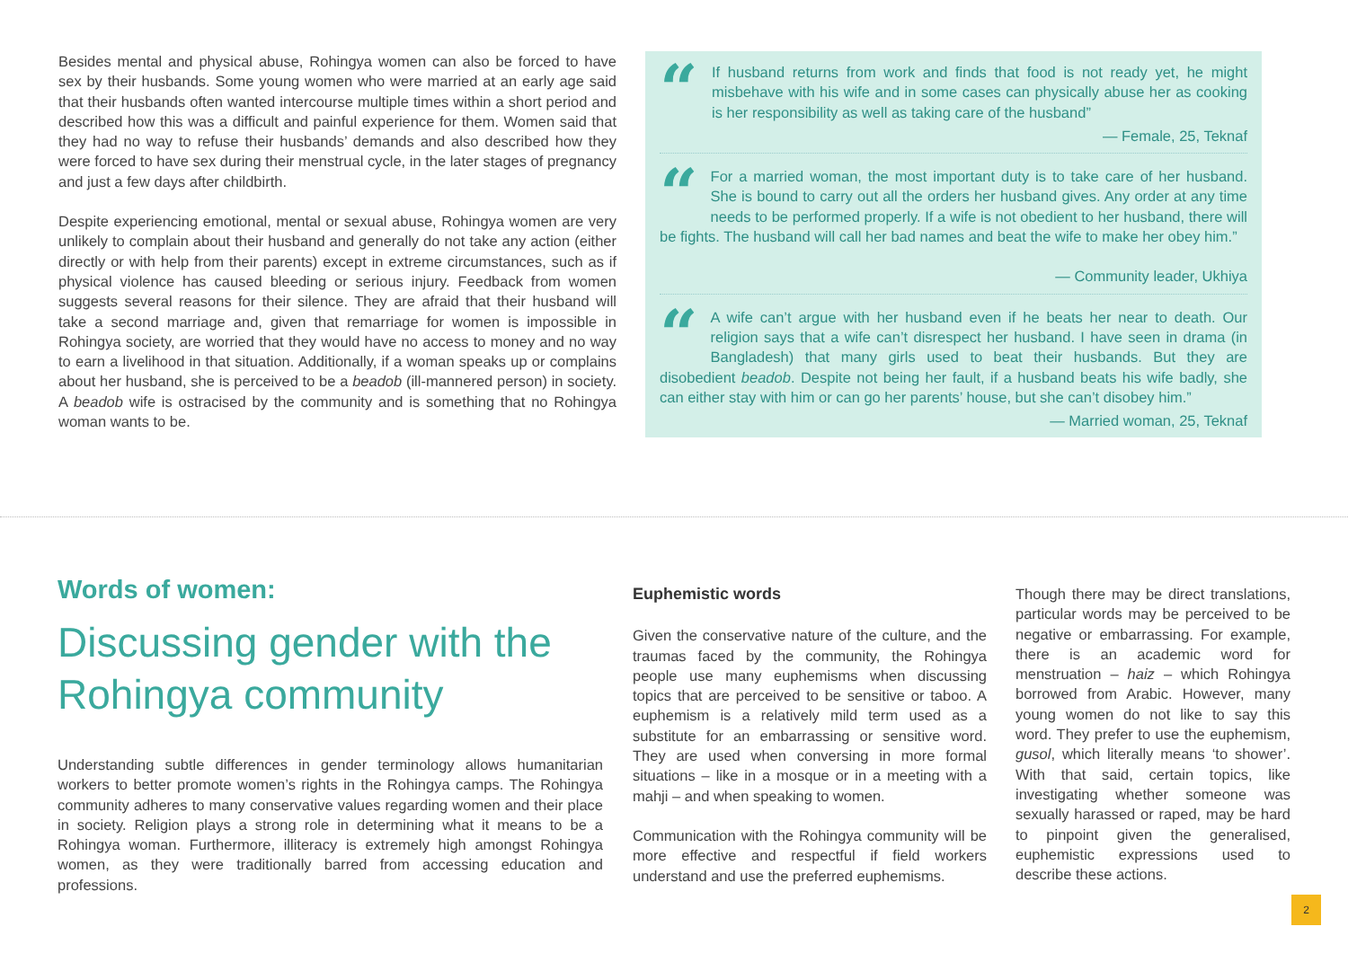Besides mental and physical abuse, Rohingya women can also be forced to have sex by their husbands. Some young women who were married at an early age said that their husbands often wanted intercourse multiple times within a short period and described how this was a difficult and painful experience for them. Women said that they had no way to refuse their husbands’ demands and also described how they were forced to have sex during their menstrual cycle, in the later stages of pregnancy and just a few days after childbirth.
Despite experiencing emotional, mental or sexual abuse, Rohingya women are very unlikely to complain about their husband and generally do not take any action (either directly or with help from their parents) except in extreme circumstances, such as if physical violence has caused bleeding or serious injury. Feedback from women suggests several reasons for their silence. They are afraid that their husband will take a second marriage and, given that remarriage for women is impossible in Rohingya society, are worried that they would have no access to money and no way to earn a livelihood in that situation. Additionally, if a woman speaks up or complains about her husband, she is perceived to be a beadob (ill-mannered person) in society. A beadob wife is ostracised by the community and is something that no Rohingya woman wants to be.
“
If husband returns from work and finds that food is not ready yet, he might misbehave with his wife and in some cases can physically abuse her as cooking is her responsibility as well as taking care of the husband”
— Female, 25, Teknaf
“
For a married woman, the most important duty is to take care of her husband. She is bound to carry out all the orders her husband gives. Any order at any time needs to be performed properly. If a wife is not obedient to her husband, there will be fights. The husband will call her bad names and beat the wife to make her obey him.”
— Community leader, Ukhiya
“
A wife can’t argue with her husband even if he beats her near to death. Our religion says that a wife can’t disrespect her husband. I have seen in drama (in Bangladesh) that many girls used to beat their husbands. But they are disobedient beadob. Despite not being her fault, if a husband beats his wife badly, she can either stay with him or can go her parents’ house, but she can’t disobey him.”
— Married woman, 25, Teknaf
Words of women:
Discussing gender with the Rohingya community
Understanding subtle differences in gender terminology allows humanitarian workers to better promote women’s rights in the Rohingya camps. The Rohingya community adheres to many conservative values regarding women and their place in society. Religion plays a strong role in determining what it means to be a Rohingya woman. Furthermore, illiteracy is extremely high amongst Rohingya women, as they were traditionally barred from accessing education and professions.
Euphemistic words
Given the conservative nature of the culture, and the traumas faced by the community, the Rohingya people use many euphemisms when discussing topics that are perceived to be sensitive or taboo. A euphemism is a relatively mild term used as a substitute for an embarrassing or sensitive word. They are used when conversing in more formal situations – like in a mosque or in a meeting with a mahji – and when speaking to women.
Communication with the Rohingya community will be more effective and respectful if field workers understand and use the preferred euphemisms.
Though there may be direct translations, particular words may be perceived to be negative or embarrassing. For example, there is an academic word for menstruation – haiz – which Rohingya borrowed from Arabic. However, many young women do not like to say this word. They prefer to use the euphemism, gusol, which literally means ‘to shower’. With that said, certain topics, like investigating whether someone was sexually harassed or raped, may be hard to pinpoint given the generalised, euphemistic expressions used to describe these actions.
2